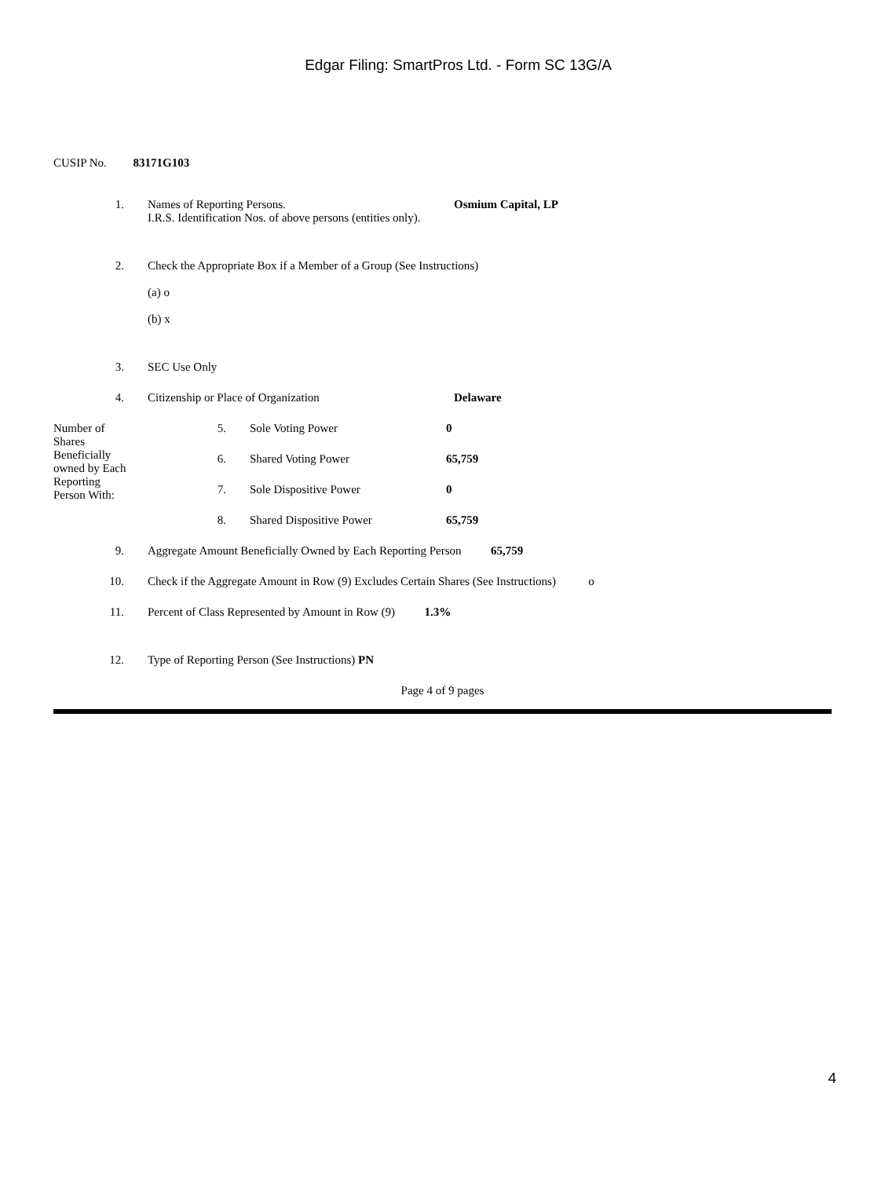Edgar Filing: SmartPros Ltd. - Form SC 13G/A
CUSIP No. 83171G103
1. Names of Reporting Persons.
I.R.S. Identification Nos. of above persons (entities only).
Osmium Capital, LP
2. Check the Appropriate Box if a Member of a Group (See Instructions)
(a) o
(b) x
3. SEC Use Only
4. Citizenship or Place of Organization Delaware
| Number of Shares Beneficially owned by Each Reporting Person With: | 5. | Sole Voting Power | 0 |
| | 6. | Shared Voting Power | 65,759 |
| | 7. | Sole Dispositive Power | 0 |
| | 8. | Shared Dispositive Power | 65,759 |
9. Aggregate Amount Beneficially Owned by Each Reporting Person 65,759
10. Check if the Aggregate Amount in Row (9) Excludes Certain Shares (See Instructions) o
11. Percent of Class Represented by Amount in Row (9) 1.3%
12. Type of Reporting Person (See Instructions) PN
Page 4 of 9 pages
4